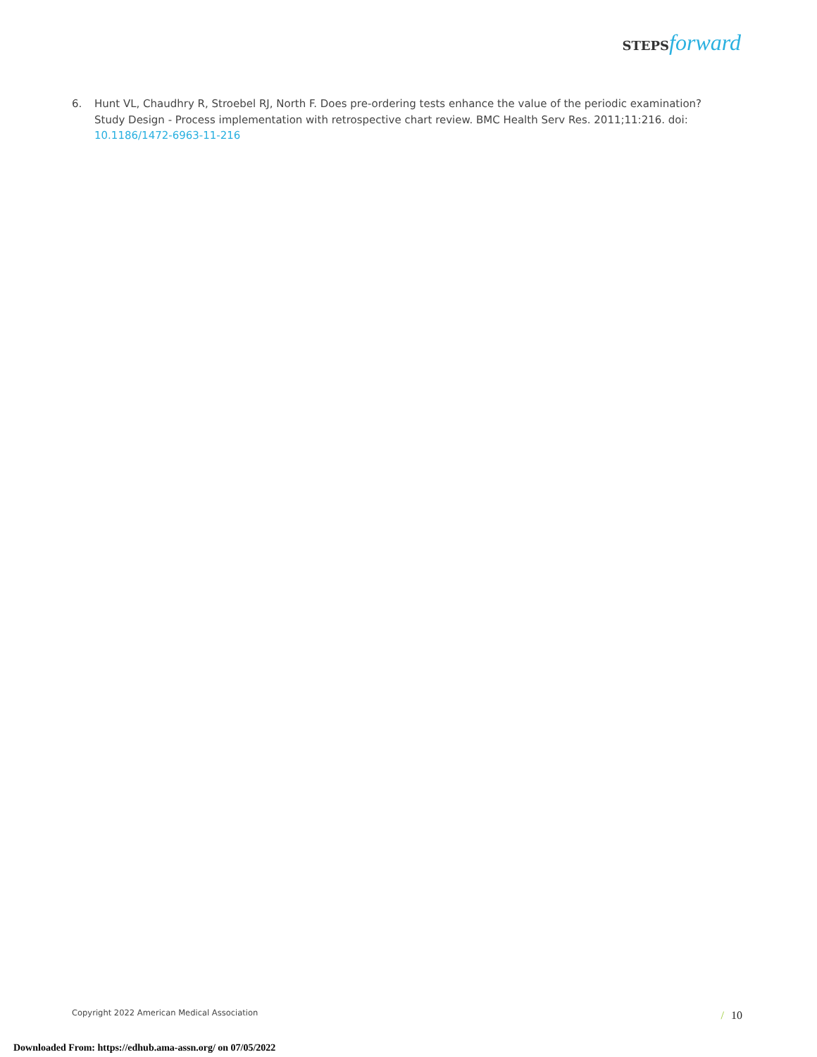STEPS forward
6. Hunt VL, Chaudhry R, Stroebel RJ, North F. Does pre-ordering tests enhance the value of the periodic examination? Study Design - Process implementation with retrospective chart review. BMC Health Serv Res. 2011;11:216. doi: 10.1186/1472-6963-11-216
Copyright 2022 American Medical Association
/ 10
Downloaded From: https://edhub.ama-assn.org/ on 07/05/2022